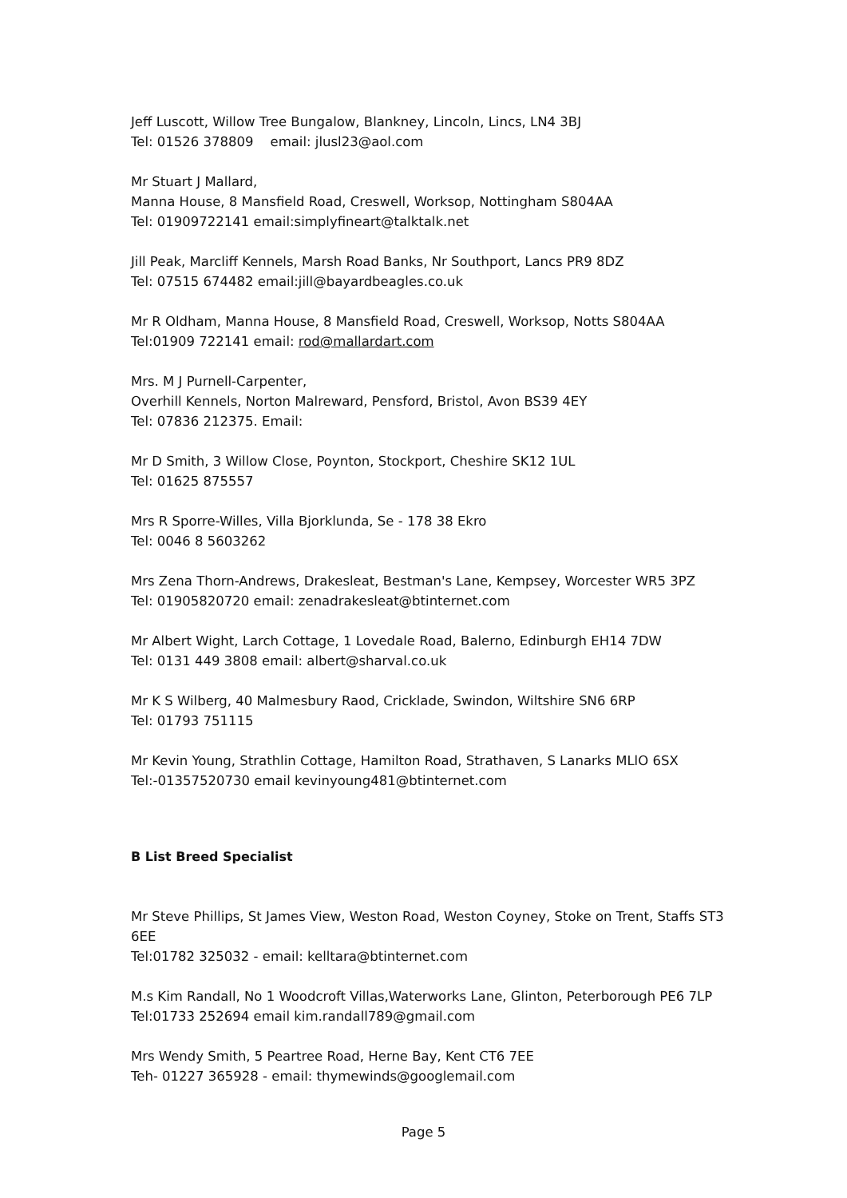Jeff Luscott, Willow Tree Bungalow, Blankney, Lincoln, Lincs, LN4 3BJ
Tel: 01526 378809 email: jlusl23@aol.com
Mr Stuart J Mallard,
Manna House, 8 Mansfield Road, Creswell, Worksop, Nottingham S804AA
Tel: 01909722141 email:simplyfineart@talktalk.net
Jill Peak, Marcliff Kennels, Marsh Road Banks, Nr Southport, Lancs PR9 8DZ
Tel: 07515 674482 email:jill@bayardbeagles.co.uk
Mr R Oldham, Manna House, 8 Mansfield Road, Creswell, Worksop, Notts S804AA
Tel:01909 722141 email: rod@mallardart.com
Mrs. M J Purnell-Carpenter,
Overhill Kennels, Norton Malreward, Pensford, Bristol, Avon BS39 4EY
Tel: 07836 212375. Email:
Mr D Smith, 3 Willow Close, Poynton, Stockport, Cheshire SK12 1UL
Tel: 01625 875557
Mrs R Sporre-Willes, Villa Bjorklunda, Se - 178 38 Ekro
Tel: 0046 8 5603262
Mrs Zena Thorn-Andrews, Drakesleat, Bestman's Lane, Kempsey, Worcester WR5 3PZ
Tel: 01905820720 email: zenadrakesleat@btinternet.com
Mr Albert Wight, Larch Cottage, 1 Lovedale Road, Balerno, Edinburgh EH14 7DW
Tel: 0131 449 3808 email: albert@sharval.co.uk
Mr K S Wilberg, 40 Malmesbury Raod, Cricklade, Swindon, Wiltshire SN6 6RP
Tel: 01793 751115
Mr Kevin Young, Strathlin Cottage, Hamilton Road, Strathaven, S Lanarks MLlO 6SX
Tel:-01357520730 email kevinyoung481@btinternet.com
B List Breed Specialist
Mr Steve Phillips, St James View, Weston Road, Weston Coyney, Stoke on Trent, Staffs ST3 6EE
Tel:01782 325032 - email: kelltara@btinternet.com
M.s Kim Randall, No 1 Woodcroft Villas,Waterworks Lane, Glinton, Peterborough PE6 7LP
Tel:01733 252694 email kim.randall789@gmail.com
Mrs Wendy Smith, 5 Peartree Road, Herne Bay, Kent CT6 7EE
Teh- 01227 365928 - email: thymewinds@googlemail.com
Page 5